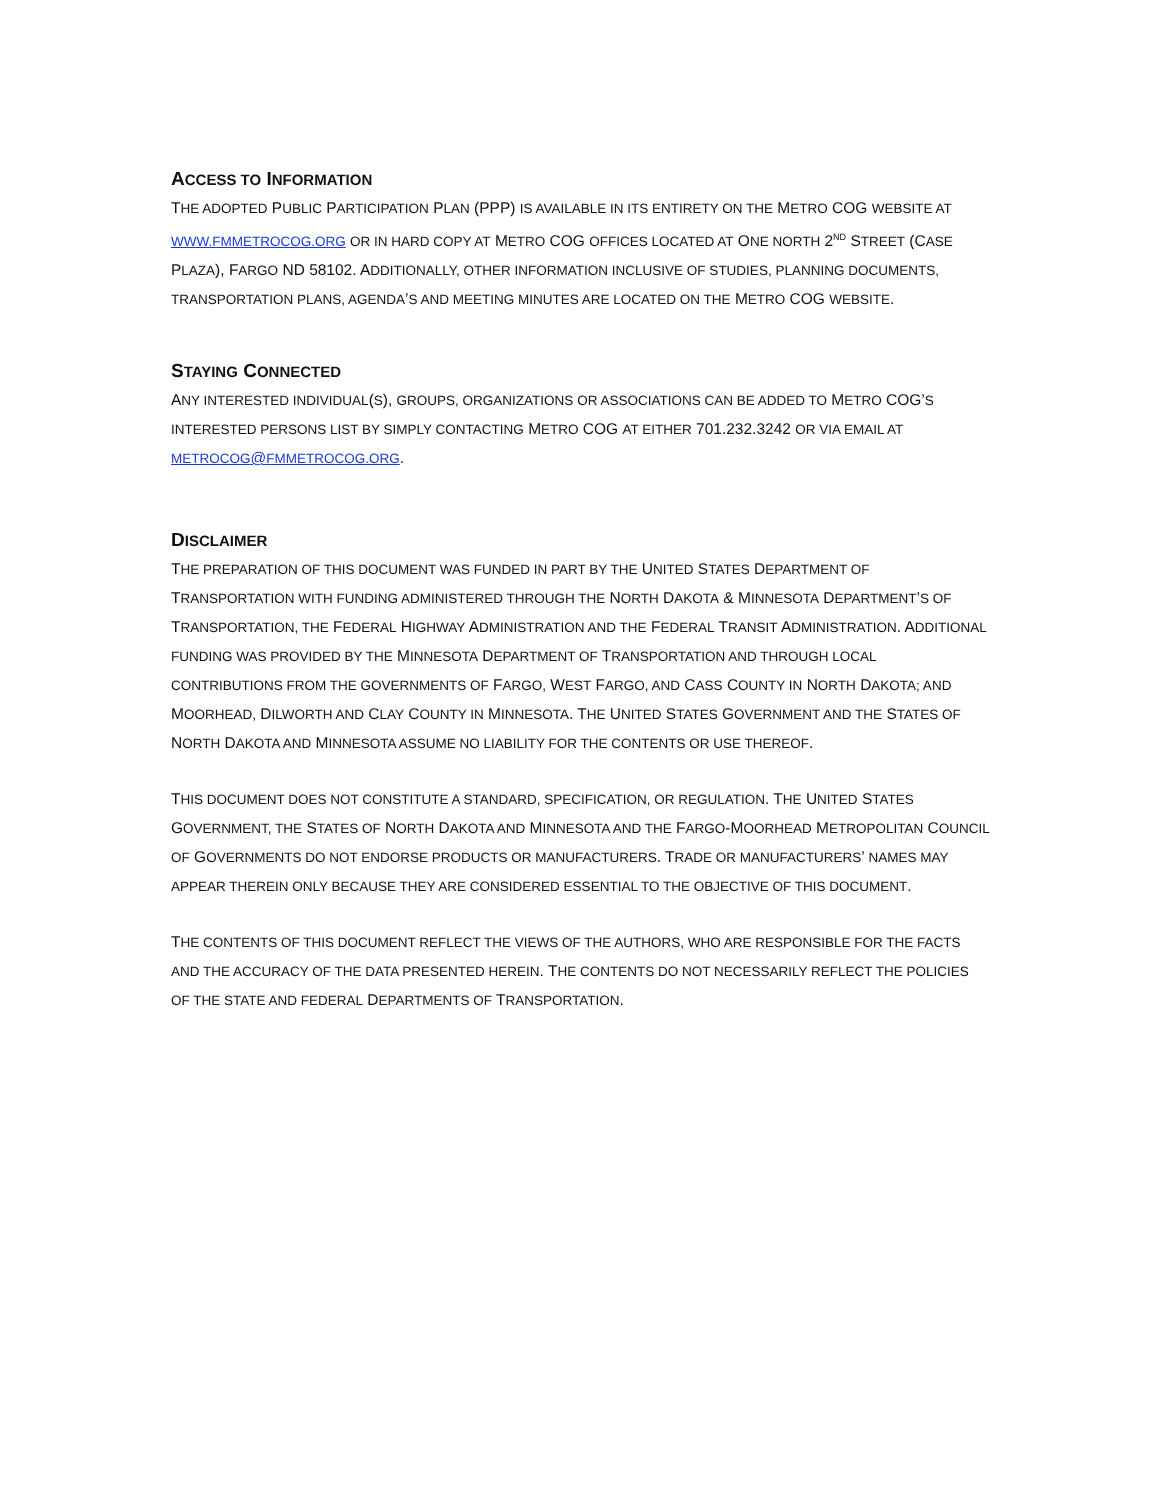ACCESS TO INFORMATION
THE ADOPTED PUBLIC PARTICIPATION PLAN (PPP) IS AVAILABLE IN ITS ENTIRETY ON THE METRO COG WEBSITE AT WWW.FMMETROCOG.ORG OR IN HARD COPY AT METRO COG OFFICES LOCATED AT ONE NORTH 2<sup>ND</sup> STREET (CASE PLAZA), FARGO ND 58102. ADDITIONALLY, OTHER INFORMATION INCLUSIVE OF STUDIES, PLANNING DOCUMENTS, TRANSPORTATION PLANS, AGENDA’S AND MEETING MINUTES ARE LOCATED ON THE METRO COG WEBSITE.
STAYING CONNECTED
ANY INTERESTED INDIVIDUAL(S), GROUPS, ORGANIZATIONS OR ASSOCIATIONS CAN BE ADDED TO METRO COG’S INTERESTED PERSONS LIST BY SIMPLY CONTACTING METRO COG AT EITHER 701.232.3242 OR VIA EMAIL AT METROCOG@FMMETROCOG.ORG.
DISCLAIMER
THE PREPARATION OF THIS DOCUMENT WAS FUNDED IN PART BY THE UNITED STATES DEPARTMENT OF TRANSPORTATION WITH FUNDING ADMINISTERED THROUGH THE NORTH DAKOTA & MINNESOTA DEPARTMENT’S OF TRANSPORTATION, THE FEDERAL HIGHWAY ADMINISTRATION AND THE FEDERAL TRANSIT ADMINISTRATION. ADDITIONAL FUNDING WAS PROVIDED BY THE MINNESOTA DEPARTMENT OF TRANSPORTATION AND THROUGH LOCAL CONTRIBUTIONS FROM THE GOVERNMENTS OF FARGO, WEST FARGO, AND CASS COUNTY IN NORTH DAKOTA; AND MOORHEAD, DILWORTH AND CLAY COUNTY IN MINNESOTA. THE UNITED STATES GOVERNMENT AND THE STATES OF NORTH DAKOTA AND MINNESOTA ASSUME NO LIABILITY FOR THE CONTENTS OR USE THEREOF.
THIS DOCUMENT DOES NOT CONSTITUTE A STANDARD, SPECIFICATION, OR REGULATION. THE UNITED STATES GOVERNMENT, THE STATES OF NORTH DAKOTA AND MINNESOTA AND THE FARGO-MOORHEAD METROPOLITAN COUNCIL OF GOVERNMENTS DO NOT ENDORSE PRODUCTS OR MANUFACTURERS. TRADE OR MANUFACTURERS’ NAMES MAY APPEAR THEREIN ONLY BECAUSE THEY ARE CONSIDERED ESSENTIAL TO THE OBJECTIVE OF THIS DOCUMENT.
THE CONTENTS OF THIS DOCUMENT REFLECT THE VIEWS OF THE AUTHORS, WHO ARE RESPONSIBLE FOR THE FACTS AND THE ACCURACY OF THE DATA PRESENTED HEREIN. THE CONTENTS DO NOT NECESSARILY REFLECT THE POLICIES OF THE STATE AND FEDERAL DEPARTMENTS OF TRANSPORTATION.